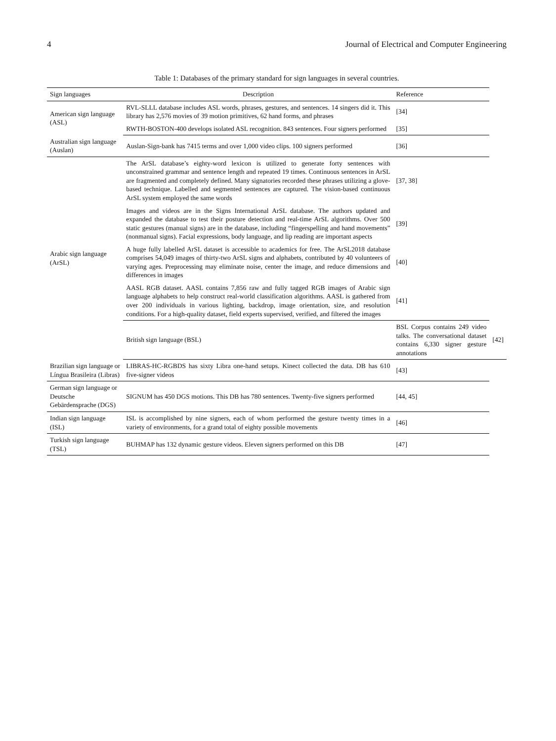4 Journal of Electrical and Computer Engineering
Table 1: Databases of the primary standard for sign languages in several countries.
| Sign languages | Description | Reference | |
| --- | --- | --- | --- |
| American sign language (ASL) | RVL-SLLL database includes ASL words, phrases, gestures, and sentences. 14 singers did it. This library has 2,576 movies of 39 motion primitives, 62 hand forms, and phrases | [34] | |
| | RWTH-BOSTON-400 develops isolated ASL recognition. 843 sentences. Four signers performed | [35] | |
| Australian sign language (Auslan) | Auslan-Sign-bank has 7415 terms and over 1,000 video clips. 100 signers performed | [36] | |
| Arabic sign language (ArSL) | The ArSL database’s eighty-word lexicon is utilized to generate forty sentences with unconstrained grammar and sentence length and repeated 19 times. Continuous sentences in ArSL are fragmented and completely defined. Many signatories recorded these phrases utilizing a glove-based technique. Labelled and segmented sentences are captured. The vision-based continuous ArSL system employed the same words | [37, 38] | |
| | Images and videos are in the Signs International ArSL database. The authors updated and expanded the database to test their posture detection and real-time ArSL algorithms. Over 500 static gestures (manual signs) are in the database, including “fingerspelling and hand movements” (nonmanual signs). Facial expressions, body language, and lip reading are important aspects | [39] | |
| | A huge fully labelled ArSL dataset is accessible to academics for free. The ArSL2018 database comprises 54,049 images of thirty-two ArSL signs and alphabets, contributed by 40 volunteers of varying ages. Preprocessing may eliminate noise, center the image, and reduce dimensions and differences in images | [40] | |
| | AASL RGB dataset. AASL contains 7,856 raw and fully tagged RGB images of Arabic sign language alphabets to help construct real-world classification algorithms. AASL is gathered from over 200 individuals in various lighting, backdrop, image orientation, size, and resolution conditions. For a high-quality dataset, field experts supervised, verified, and filtered the images | [41] | |
| | British sign language (BSL) | BSL Corpus contains 249 video talks. The conversational dataset contains 6,330 signer gesture annotations | [42] |
| Brazilian sign language or Língua Brasileira (Libras) | LIBRAS-HC-RGBDS has sixty Libra one-hand setups. Kinect collected the data. DB has 610 five-signer videos | [43] | |
| German sign language or Deutsche Gebärdensprache (DGS) | SIGNUM has 450 DGS motions. This DB has 780 sentences. Twenty-five signers performed | [44, 45] | |
| Indian sign language (ISL) | ISL is accomplished by nine signers, each of whom performed the gesture twenty times in a variety of environments, for a grand total of eighty possible movements | [46] | |
| Turkish sign language (TSL) | BUHMAP has 132 dynamic gesture videos. Eleven signers performed on this DB | [47] | |